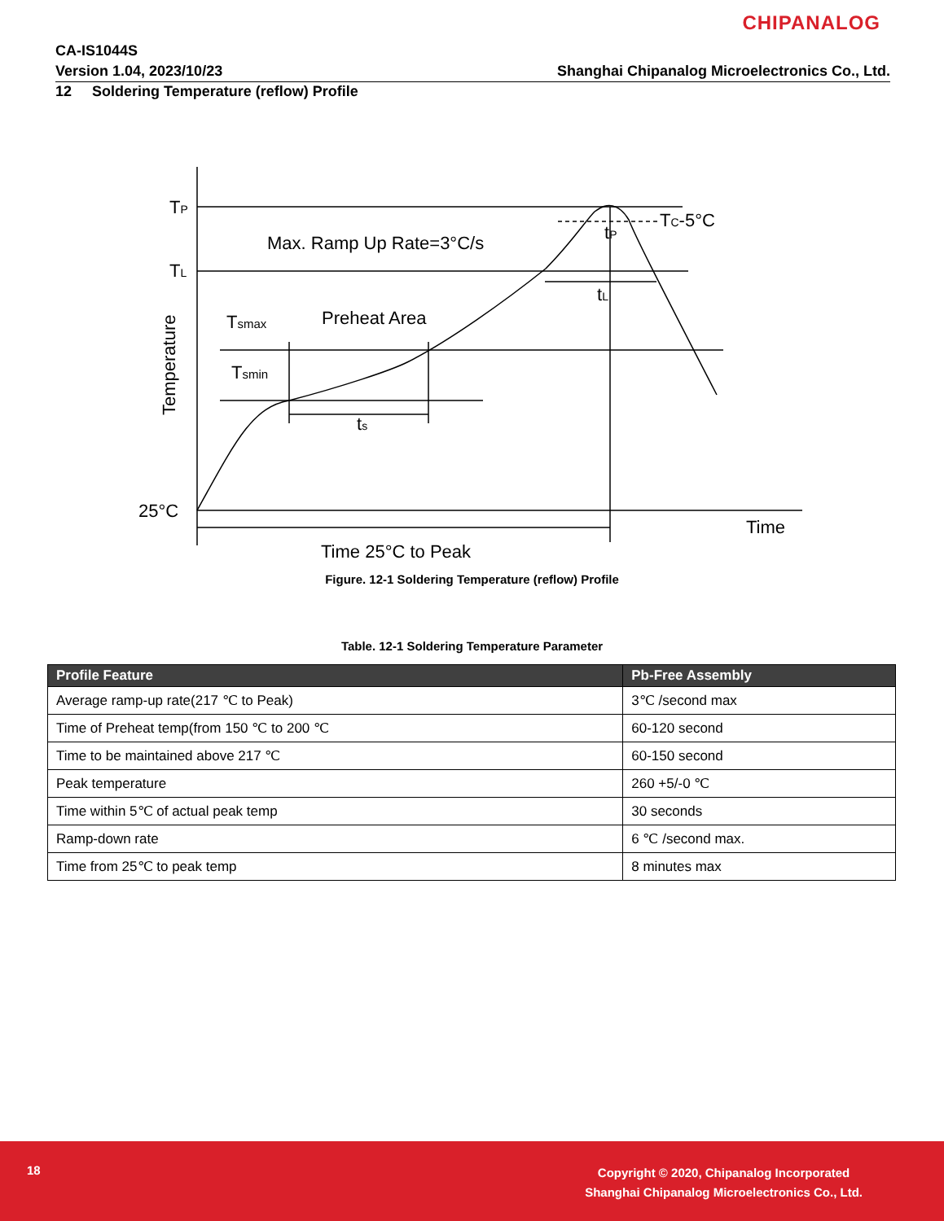CHIPANALOG
CA-IS1044S
Version 1.04, 2023/10/23
Shanghai Chipanalog Microelectronics Co., Ltd.
12 Soldering Temperature (reflow) Profile
TP
TL
Max. Ramp Up Rate=3°C/s
Preheat Area
Tsmax
Tsmin
ts
tL
tP
TC-5°C
25°C
Time
Time 25°C to Peak
Temperature
Figure. 12-1 Soldering Temperature (reflow) Profile
Table. 12-1 Soldering Temperature Parameter
| Profile Feature | Pb-Free Assembly |
| --- | --- |
| Average ramp-up rate(217 ℃ to Peak) | 3℃ /second max |
| Time of Preheat temp(from 150 ℃ to 200 ℃ | 60-120 second |
| Time to be maintained above 217 ℃ | 60-150 second |
| Peak temperature | 260 +5/-0 ℃ |
| Time within 5℃ of actual peak temp | 30 seconds |
| Ramp-down rate | 6 ℃ /second max. |
| Time from 25℃ to peak temp | 8 minutes max |
18
Copyright © 2020, Chipanalog Incorporated
Shanghai Chipanalog Microelectronics Co., Ltd.